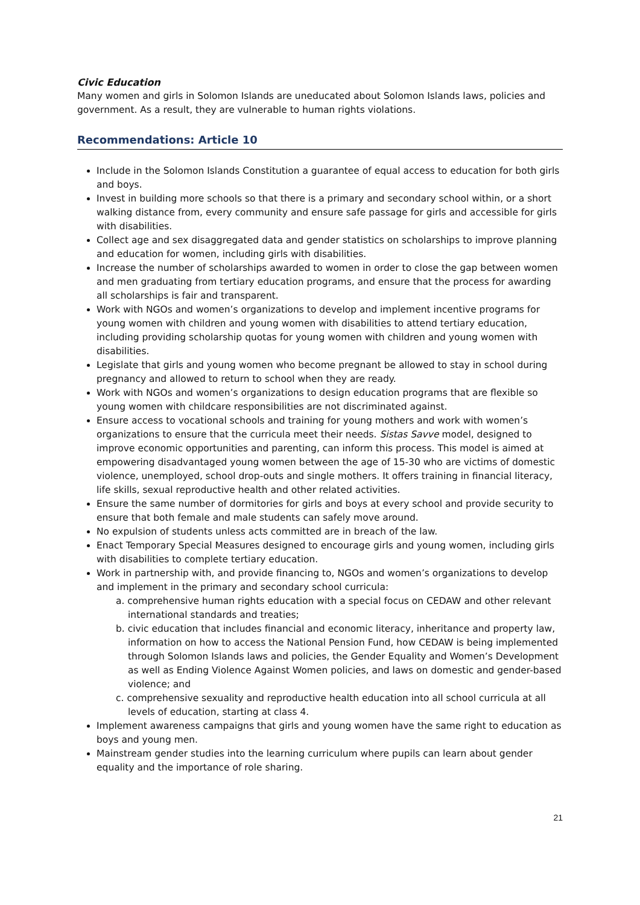Civic Education
Many women and girls in Solomon Islands are uneducated about Solomon Islands laws, policies and government. As a result, they are vulnerable to human rights violations.
Recommendations: Article 10
Include in the Solomon Islands Constitution a guarantee of equal access to education for both girls and boys.
Invest in building more schools so that there is a primary and secondary school within, or a short walking distance from, every community and ensure safe passage for girls and accessible for girls with disabilities.
Collect age and sex disaggregated data and gender statistics on scholarships to improve planning and education for women, including girls with disabilities.
Increase the number of scholarships awarded to women in order to close the gap between women and men graduating from tertiary education programs, and ensure that the process for awarding all scholarships is fair and transparent.
Work with NGOs and women’s organizations to develop and implement incentive programs for young women with children and young women with disabilities to attend tertiary education, including providing scholarship quotas for young women with children and young women with disabilities.
Legislate that girls and young women who become pregnant be allowed to stay in school during pregnancy and allowed to return to school when they are ready.
Work with NGOs and women’s organizations to design education programs that are flexible so young women with childcare responsibilities are not discriminated against.
Ensure access to vocational schools and training for young mothers and work with women’s organizations to ensure that the curricula meet their needs. Sistas Savve model, designed to improve economic opportunities and parenting, can inform this process. This model is aimed at empowering disadvantaged young women between the age of 15-30 who are victims of domestic violence, unemployed, school drop-outs and single mothers. It offers training in financial literacy, life skills, sexual reproductive health and other related activities.
Ensure the same number of dormitories for girls and boys at every school and provide security to ensure that both female and male students can safely move around.
No expulsion of students unless acts committed are in breach of the law.
Enact Temporary Special Measures designed to encourage girls and young women, including girls with disabilities to complete tertiary education.
Work in partnership with, and provide financing to, NGOs and women’s organizations to develop and implement in the primary and secondary school curricula:
a. comprehensive human rights education with a special focus on CEDAW and other relevant international standards and treaties;
b. civic education that includes financial and economic literacy, inheritance and property law, information on how to access the National Pension Fund, how CEDAW is being implemented through Solomon Islands laws and policies, the Gender Equality and Women’s Development as well as Ending Violence Against Women policies, and laws on domestic and gender-based violence; and
c. comprehensive sexuality and reproductive health education into all school curricula at all levels of education, starting at class 4.
Implement awareness campaigns that girls and young women have the same right to education as boys and young men.
Mainstream gender studies into the learning curriculum where pupils can learn about gender equality and the importance of role sharing.
21